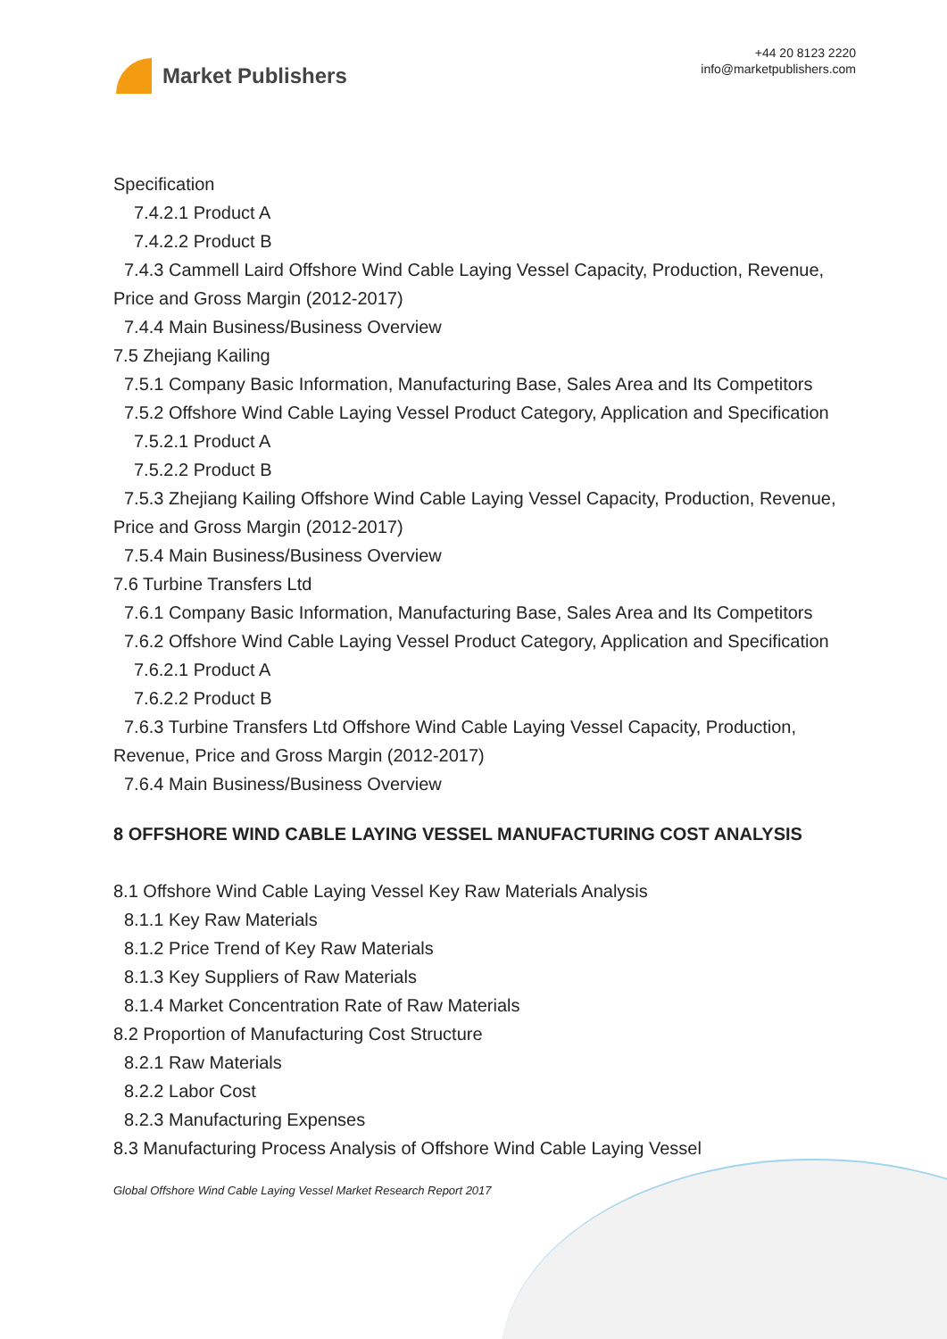Market Publishers
+44 20 8123 2220
info@marketpublishers.com
Specification
7.4.2.1 Product A
7.4.2.2 Product B
7.4.3 Cammell Laird Offshore Wind Cable Laying Vessel Capacity, Production, Revenue, Price and Gross Margin (2012-2017)
7.4.4 Main Business/Business Overview
7.5 Zhejiang Kailing
7.5.1 Company Basic Information, Manufacturing Base, Sales Area and Its Competitors
7.5.2 Offshore Wind Cable Laying Vessel Product Category, Application and Specification
7.5.2.1 Product A
7.5.2.2 Product B
7.5.3 Zhejiang Kailing Offshore Wind Cable Laying Vessel Capacity, Production, Revenue, Price and Gross Margin (2012-2017)
7.5.4 Main Business/Business Overview
7.6 Turbine Transfers Ltd
7.6.1 Company Basic Information, Manufacturing Base, Sales Area and Its Competitors
7.6.2 Offshore Wind Cable Laying Vessel Product Category, Application and Specification
7.6.2.1 Product A
7.6.2.2 Product B
7.6.3 Turbine Transfers Ltd Offshore Wind Cable Laying Vessel Capacity, Production, Revenue, Price and Gross Margin (2012-2017)
7.6.4 Main Business/Business Overview
8 OFFSHORE WIND CABLE LAYING VESSEL MANUFACTURING COST ANALYSIS
8.1 Offshore Wind Cable Laying Vessel Key Raw Materials Analysis
8.1.1 Key Raw Materials
8.1.2 Price Trend of Key Raw Materials
8.1.3 Key Suppliers of Raw Materials
8.1.4 Market Concentration Rate of Raw Materials
8.2 Proportion of Manufacturing Cost Structure
8.2.1 Raw Materials
8.2.2 Labor Cost
8.2.3 Manufacturing Expenses
8.3 Manufacturing Process Analysis of Offshore Wind Cable Laying Vessel
Global Offshore Wind Cable Laying Vessel Market Research Report 2017